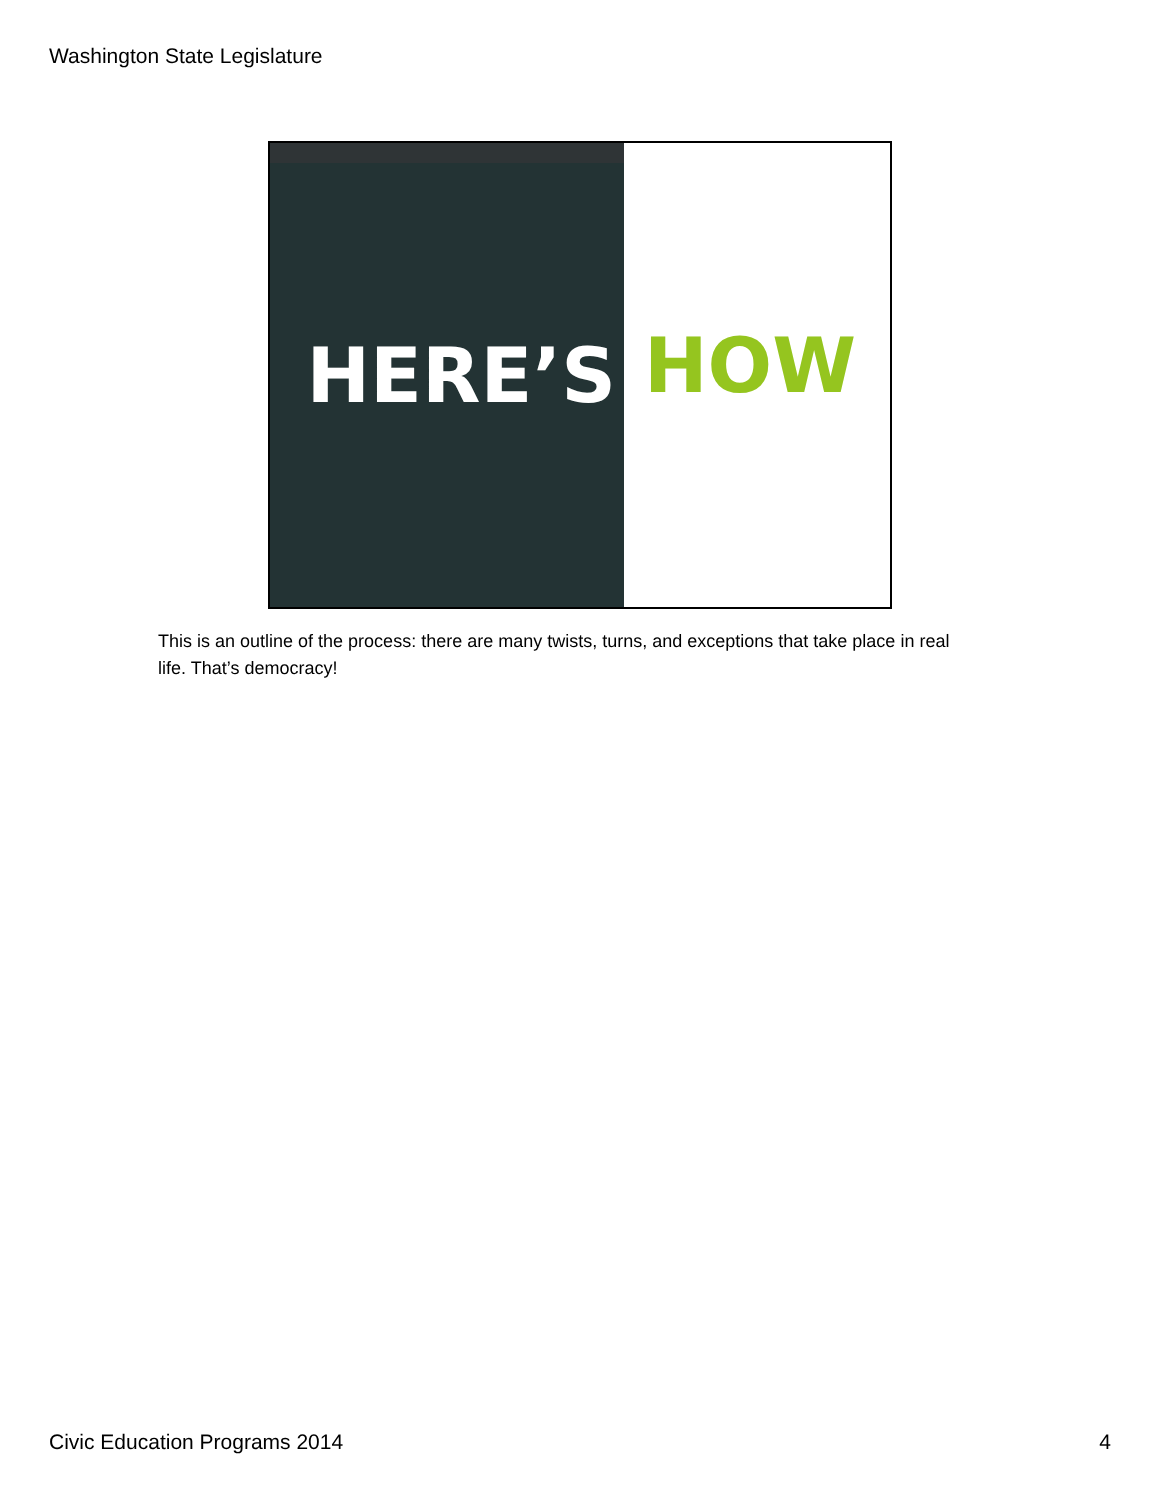Washington State Legislature
HERE’S HOW
This is an outline of the process: there are many twists, turns, and exceptions that take place in real life. That’s democracy!
Civic Education Programs 2014 4